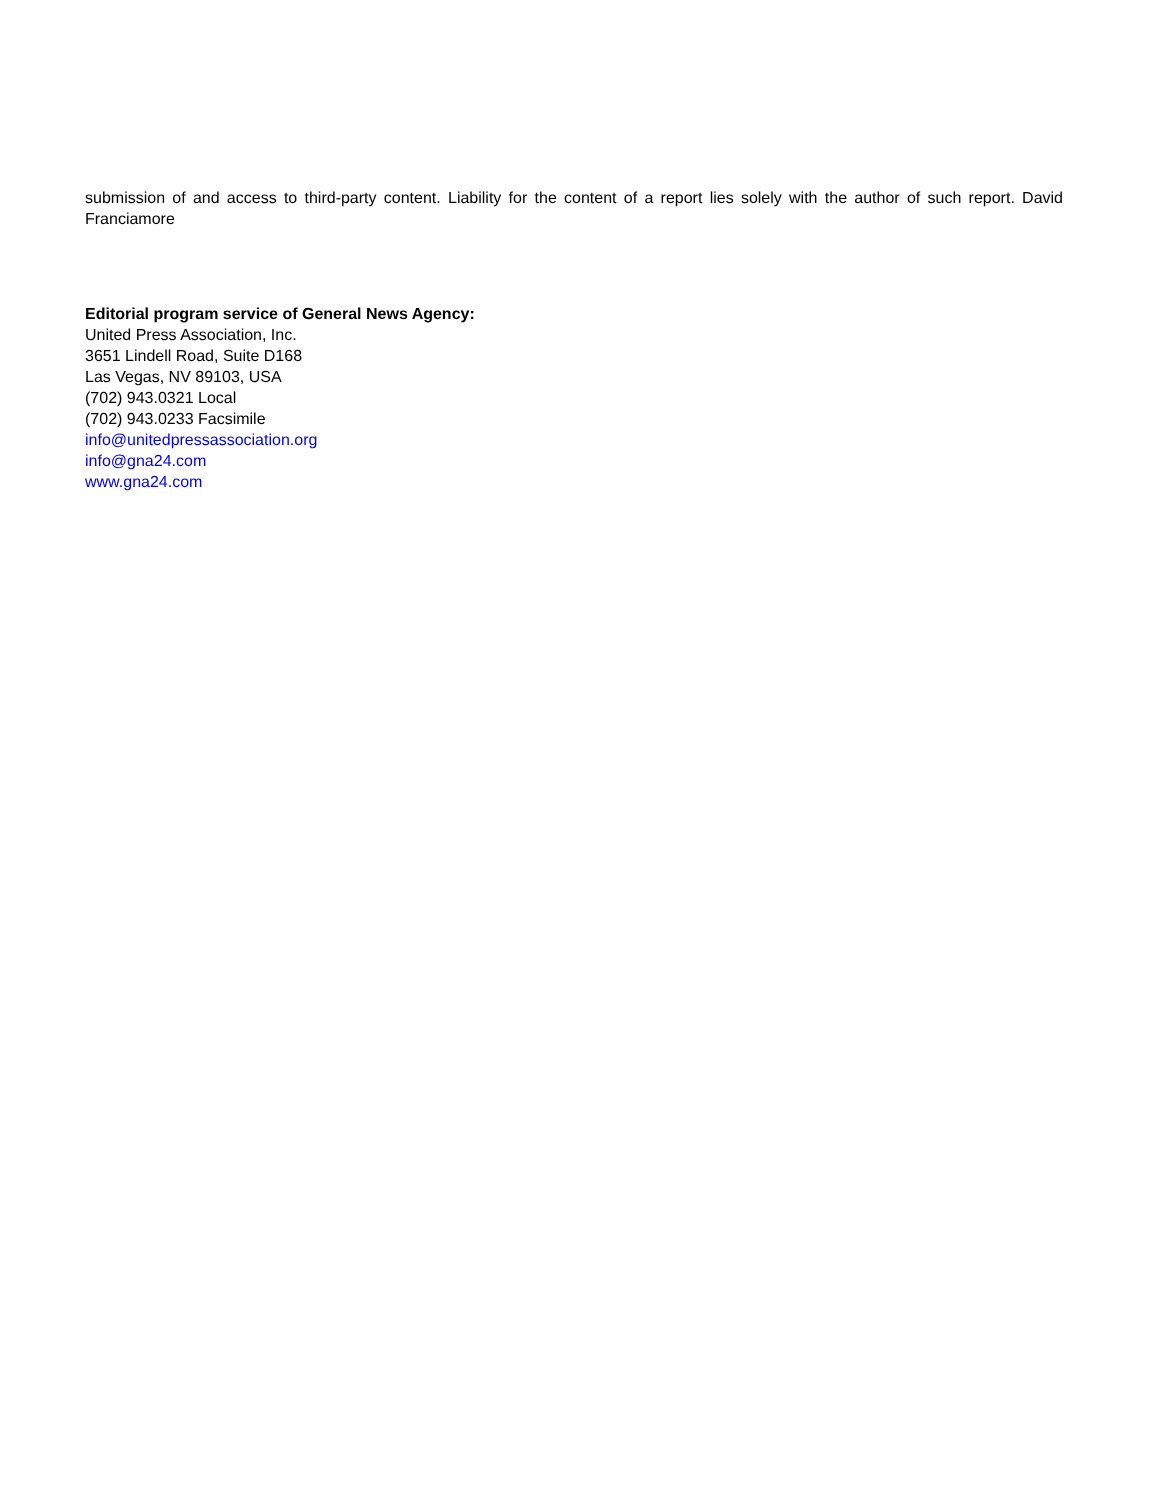submission of and access to third-party content. Liability for the content of a report lies solely with the author of such report. David Franciamore
Editorial program service of General News Agency:
United Press Association, Inc.
3651 Lindell Road, Suite D168
Las Vegas, NV 89103, USA
(702) 943.0321 Local
(702) 943.0233 Facsimile
info@unitedpressassociation.org
info@gna24.com
www.gna24.com